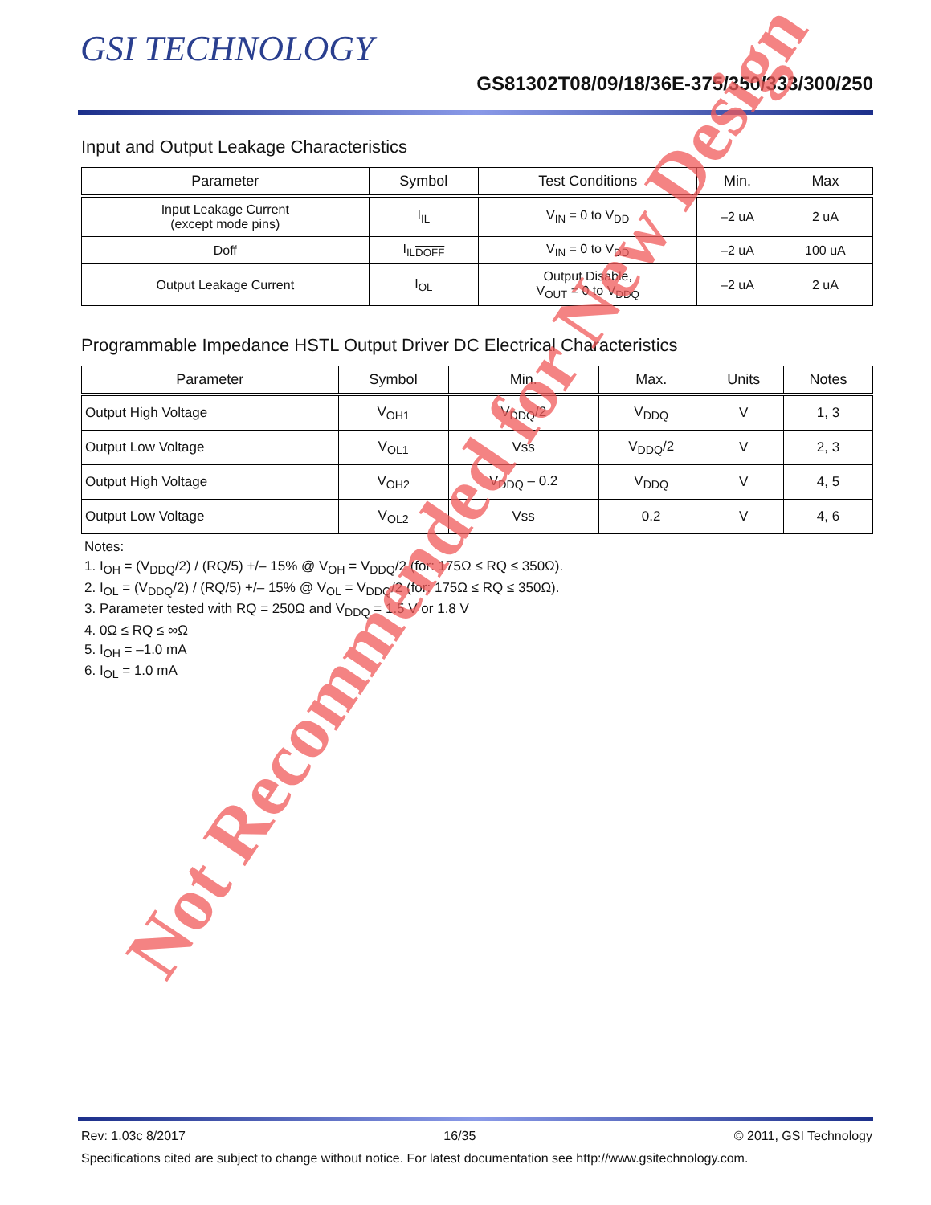GSI TECHNOLOGY
GS81302T08/09/18/36E-375/350/333/300/250
Input and Output Leakage Characteristics
| Parameter | Symbol | Test Conditions | Min. | Max |
| --- | --- | --- | --- | --- |
| Input Leakage Current (except mode pins) | I<sub>IL</sub> | V<sub>IN</sub> = 0 to V<sub>DD</sub> | –2 uA | 2 uA |
| Doff | I<sub>ILDOFF</sub> | V<sub>IN</sub> = 0 to V<sub>DD</sub> | –2 uA | 100 uA |
| Output Leakage Current | I<sub>OL</sub> | Output Disable, V<sub>OUT</sub> = 0 to V<sub>DDQ</sub> | –2 uA | 2 uA |
Programmable Impedance HSTL Output Driver DC Electrical Characteristics
| Parameter | Symbol | Min. | Max. | Units | Notes |
| --- | --- | --- | --- | --- | --- |
| Output High Voltage | V<sub>OH1</sub> | V<sub>DDQ</sub>/2 | V<sub>DDQ</sub> | V | 1, 3 |
| Output Low Voltage | V<sub>OL1</sub> | Vss | V<sub>DDQ</sub>/2 | V | 2, 3 |
| Output High Voltage | V<sub>OH2</sub> | V<sub>DDQ</sub> – 0.2 | V<sub>DDQ</sub> | V | 4, 5 |
| Output Low Voltage | V<sub>OL2</sub> | Vss | 0.2 | V | 4, 6 |
Notes:
1. I<sub>OH</sub> = (V<sub>DDQ</sub>/2) / (RQ/5) +/– 15% @ V<sub>OH</sub> = V<sub>DDQ</sub>/2 (for: 175Ω ≤ RQ ≤ 350Ω).
2. I<sub>OL</sub> = (V<sub>DDQ</sub>/2) / (RQ/5) +/– 15% @ V<sub>OL</sub> = V<sub>DDQ</sub>/2 (for: 175Ω ≤ RQ ≤ 350Ω).
3. Parameter tested with RQ = 250Ω and V<sub>DDQ</sub> = 1.5 V or 1.8 V
4. 0Ω ≤ RQ ≤ ∞Ω
5. I<sub>OH</sub> = –1.0 mA
6. I<sub>OL</sub> = 1.0 mA
Not Recommended for New Design
Rev: 1.03c 8/2017 16/35 © 2011, GSI Technology
Specifications cited are subject to change without notice. For latest documentation see http://www.gsitechnology.com.